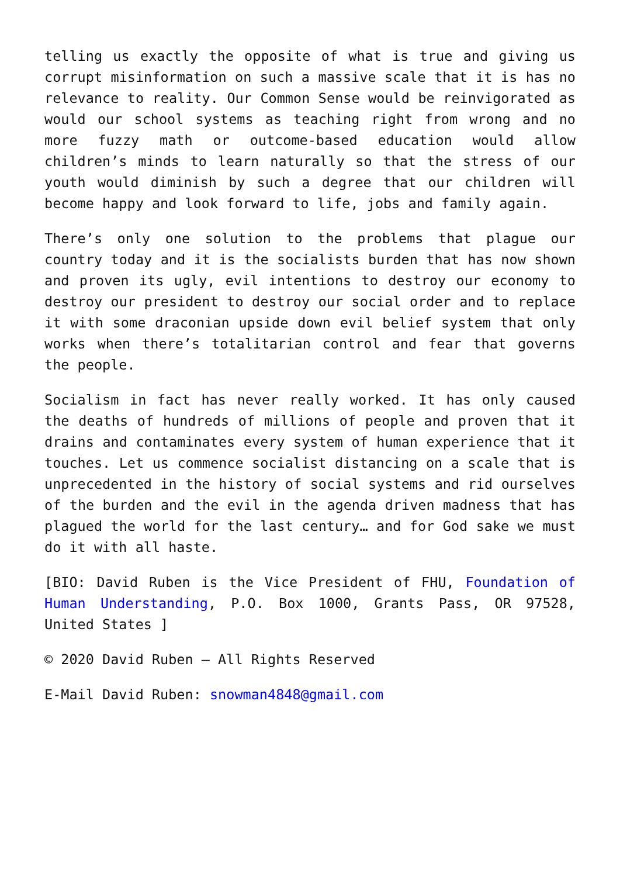telling us exactly the opposite of what is true and giving us corrupt misinformation on such a massive scale that it is has no relevance to reality. Our Common Sense would be reinvigorated as would our school systems as teaching right from wrong and no more fuzzy math or outcome-based education would allow children’s minds to learn naturally so that the stress of our youth would diminish by such a degree that our children will become happy and look forward to life, jobs and family again.
There’s only one solution to the problems that plague our country today and it is the socialists burden that has now shown and proven its ugly, evil intentions to destroy our economy to destroy our president to destroy our social order and to replace it with some draconian upside down evil belief system that only works when there’s totalitarian control and fear that governs the people.
Socialism in fact has never really worked. It has only caused the deaths of hundreds of millions of people and proven that it drains and contaminates every system of human experience that it touches. Let us commence socialist distancing on a scale that is unprecedented in the history of social systems and rid ourselves of the burden and the evil in the agenda driven madness that has plagued the world for the last century… and for God sake we must do it with all haste.
[BIO: David Ruben is the Vice President of FHU, Foundation of Human Understanding, P.O. Box 1000, Grants Pass, OR 97528, United States ]
© 2020 David Ruben – All Rights Reserved
E-Mail David Ruben: snowman4848@gmail.com